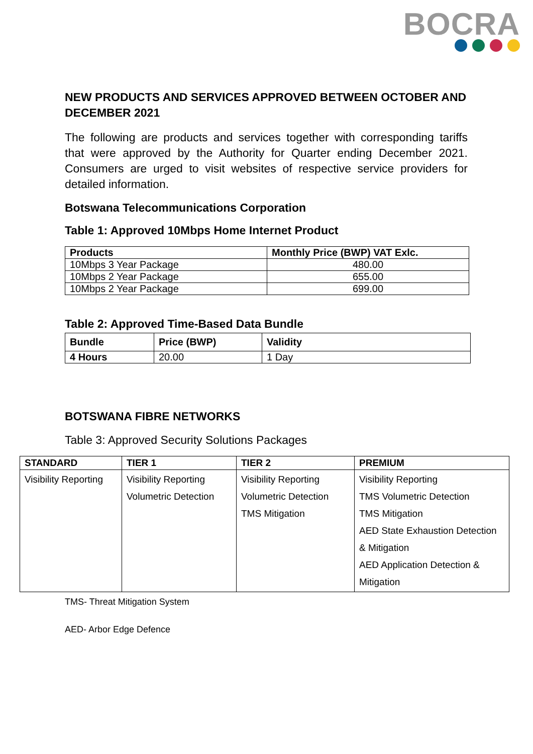BOCRA
NEW PRODUCTS AND SERVICES APPROVED BETWEEN OCTOBER AND DECEMBER 2021
The following are products and services together with corresponding tariffs that were approved by the Authority for Quarter ending December 2021. Consumers are urged to visit websites of respective service providers for detailed information.
Botswana Telecommunications Corporation
Table 1: Approved 10Mbps Home Internet Product
| Products | Monthly Price (BWP) VAT Exlc. |
| --- | --- |
| 10Mbps 3 Year Package | 480.00 |
| 10Mbps 2 Year Package | 655.00 |
| 10Mbps 2 Year Package | 699.00 |
Table 2: Approved Time-Based Data Bundle
| Bundle | Price (BWP) | Validity |
| --- | --- | --- |
| 4 Hours | 20.00 | 1 Day |
BOTSWANA FIBRE NETWORKS
Table 3: Approved Security Solutions Packages
| STANDARD | TIER 1 | TIER 2 | PREMIUM |
| --- | --- | --- | --- |
| Visibility Reporting | Visibility Reporting Volumetric Detection | Visibility Reporting Volumetric Detection TMS Mitigation | Visibility Reporting TMS Volumetric Detection TMS Mitigation AED State Exhaustion Detection & Mitigation AED Application Detection & Mitigation |
TMS- Threat Mitigation System
AED- Arbor Edge Defence